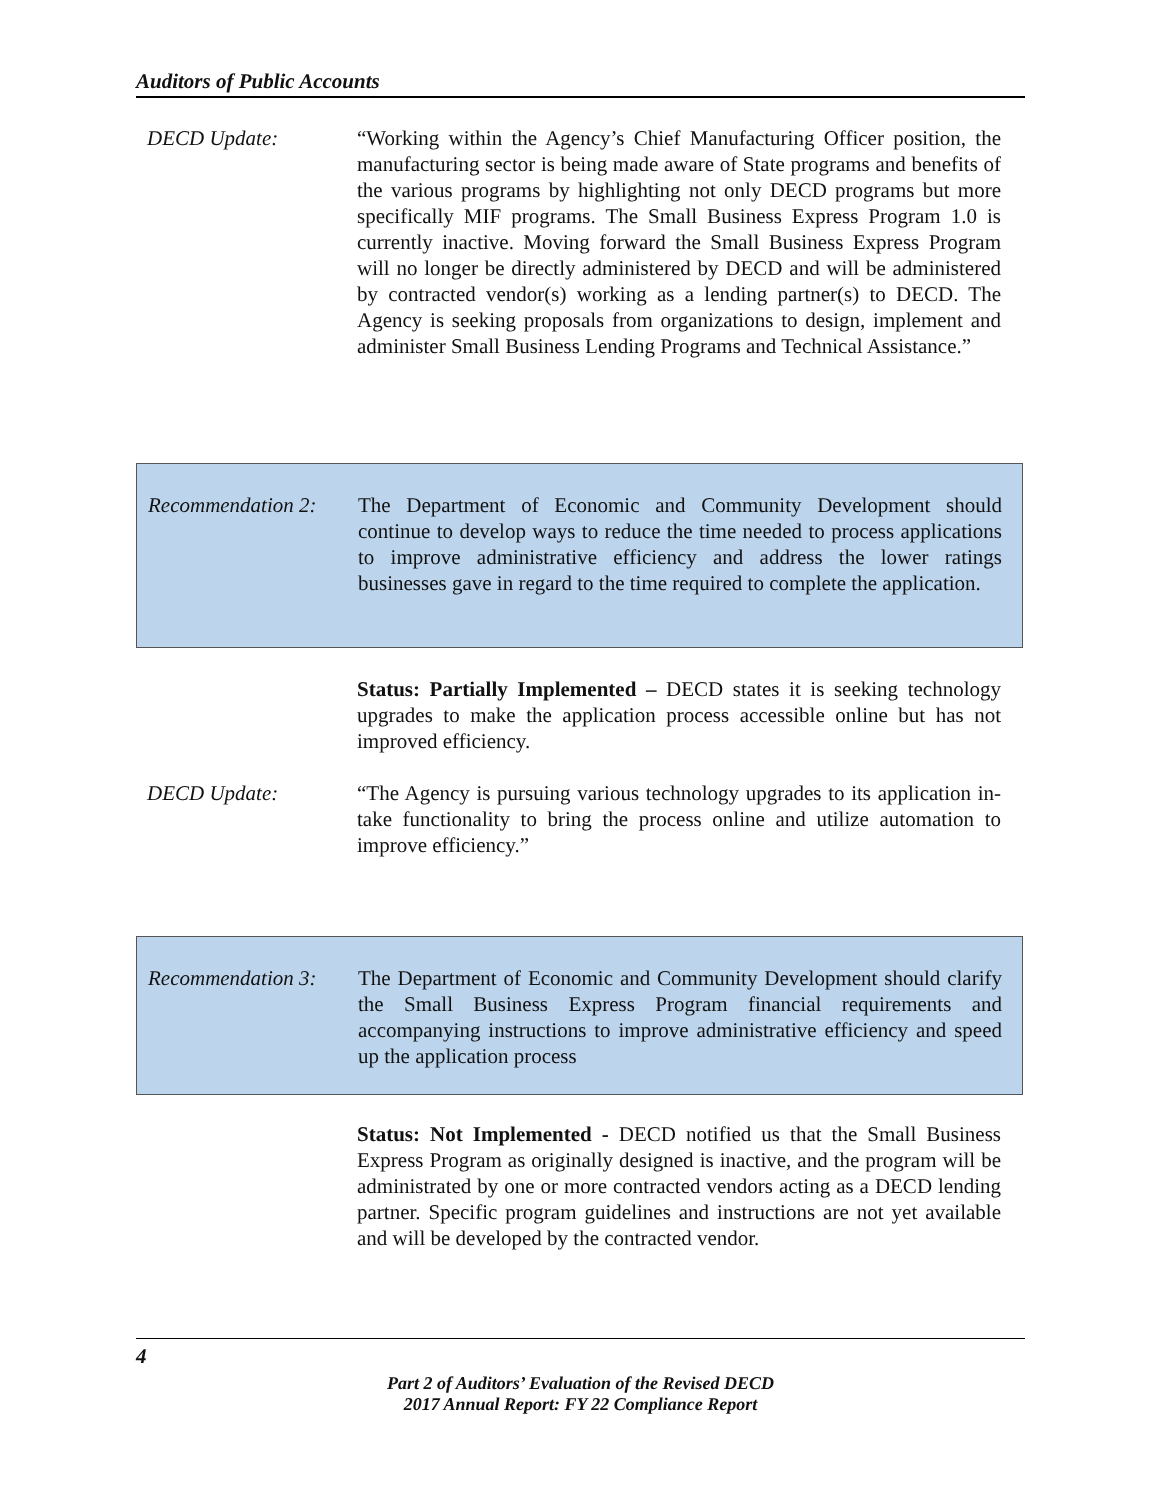Auditors of Public Accounts
DECD Update: “Working within the Agency’s Chief Manufacturing Officer position, the manufacturing sector is being made aware of State programs and benefits of the various programs by highlighting not only DECD programs but more specifically MIF programs. The Small Business Express Program 1.0 is currently inactive. Moving forward the Small Business Express Program will no longer be directly administered by DECD and will be administered by contracted vendor(s) working as a lending partner(s) to DECD. The Agency is seeking proposals from organizations to design, implement and administer Small Business Lending Programs and Technical Assistance.”
Recommendation 2: The Department of Economic and Community Development should continue to develop ways to reduce the time needed to process applications to improve administrative efficiency and address the lower ratings businesses gave in regard to the time required to complete the application.
Status: Partially Implemented – DECD states it is seeking technology upgrades to make the application process accessible online but has not improved efficiency.
DECD Update: “The Agency is pursuing various technology upgrades to its application in-take functionality to bring the process online and utilize automation to improve efficiency.”
Recommendation 3: The Department of Economic and Community Development should clarify the Small Business Express Program financial requirements and accompanying instructions to improve administrative efficiency and speed up the application process
Status: Not Implemented - DECD notified us that the Small Business Express Program as originally designed is inactive, and the program will be administrated by one or more contracted vendors acting as a DECD lending partner. Specific program guidelines and instructions are not yet available and will be developed by the contracted vendor.
4
Part 2 of Auditors’ Evaluation of the Revised DECD
2017 Annual Report: FY 22 Compliance Report